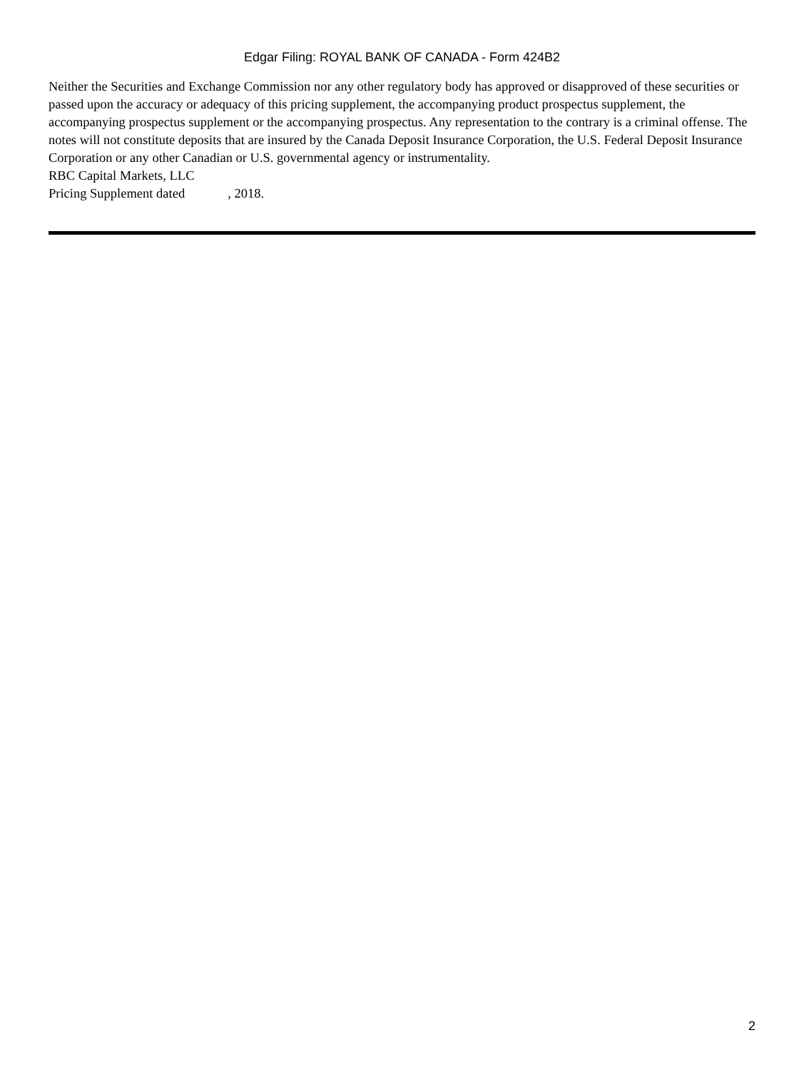Edgar Filing: ROYAL BANK OF CANADA - Form 424B2
Neither the Securities and Exchange Commission nor any other regulatory body has approved or disapproved of these securities or passed upon the accuracy or adequacy of this pricing supplement, the accompanying product prospectus supplement, the accompanying prospectus supplement or the accompanying prospectus. Any representation to the contrary is a criminal offense. The notes will not constitute deposits that are insured by the Canada Deposit Insurance Corporation, the U.S. Federal Deposit Insurance Corporation or any other Canadian or U.S. governmental agency or instrumentality.
RBC Capital Markets, LLC
Pricing Supplement dated , 2018.
2